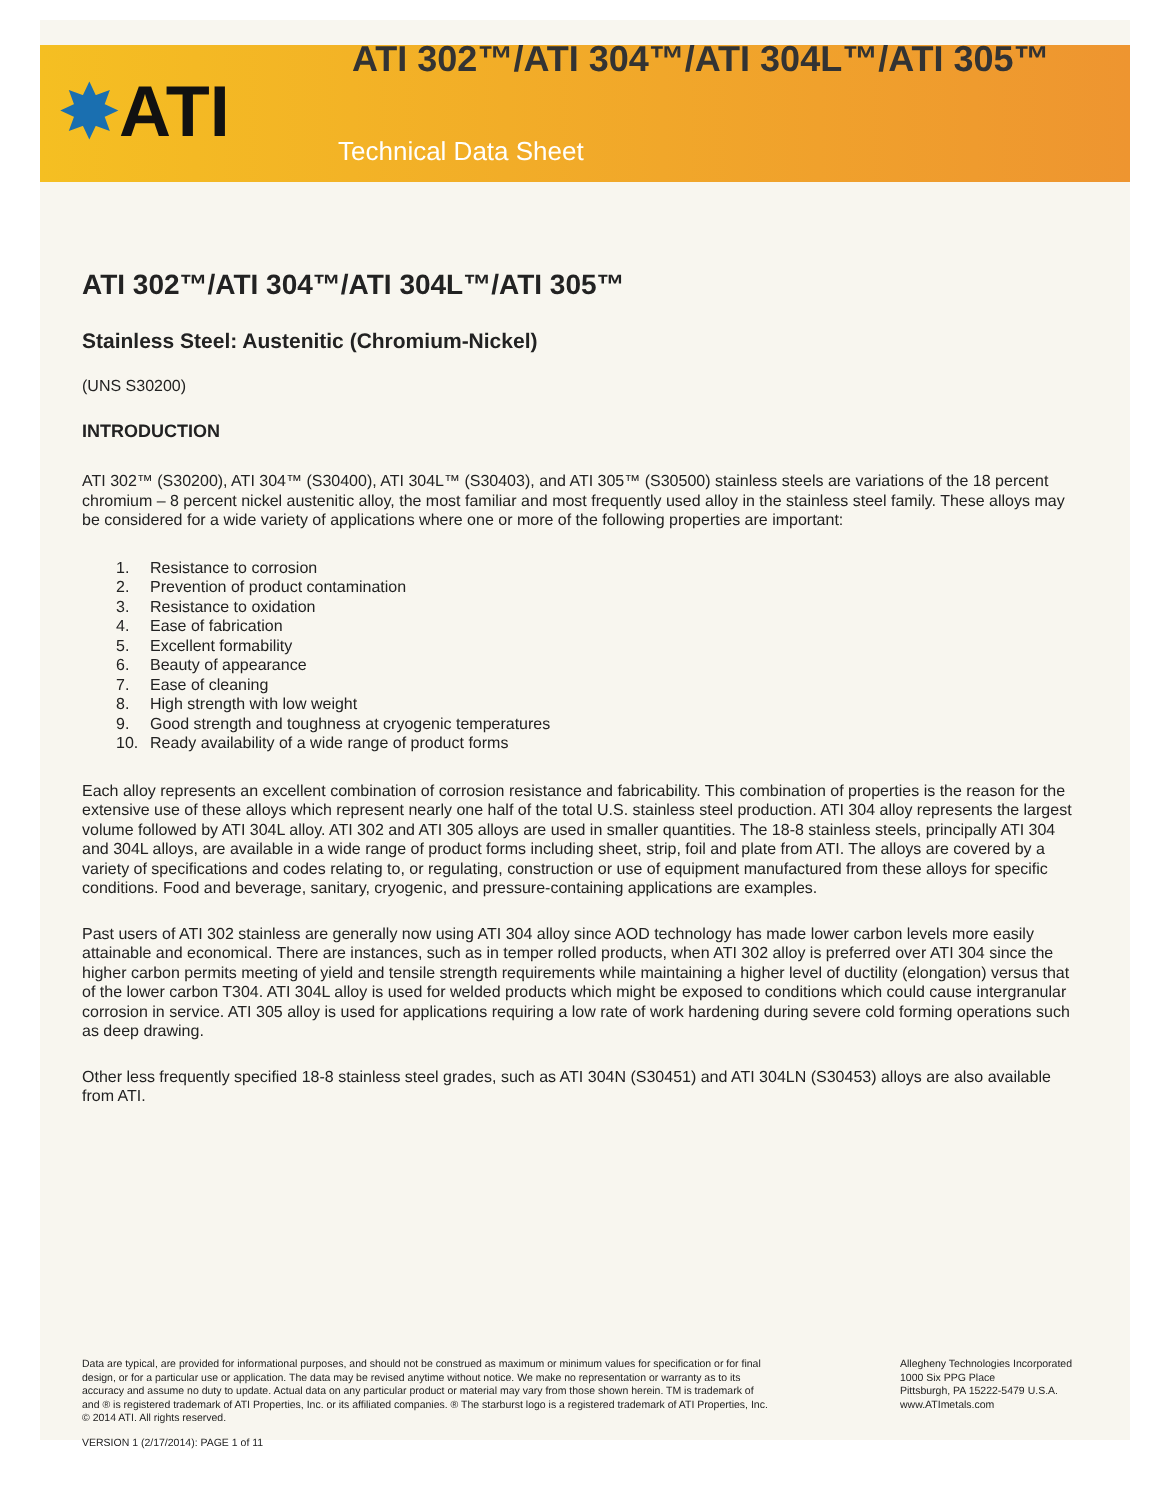✸ATI
ATI 302™/ATI 304™/ATI 304L™/ATI 305™
Technical Data Sheet
ATI 302™/ATI 304™/ATI 304L™/ATI 305™
Stainless Steel: Austenitic (Chromium-Nickel)
(UNS S30200)
INTRODUCTION
ATI 302™ (S30200), ATI 304™ (S30400), ATI 304L™ (S30403), and ATI 305™ (S30500) stainless steels are variations of the 18 percent chromium – 8 percent nickel austenitic alloy, the most familiar and most frequently used alloy in the stainless steel family. These alloys may be considered for a wide variety of applications where one or more of the following properties are important:
1. Resistance to corrosion
2. Prevention of product contamination
3. Resistance to oxidation
4. Ease of fabrication
5. Excellent formability
6. Beauty of appearance
7. Ease of cleaning
8. High strength with low weight
9. Good strength and toughness at cryogenic temperatures
10. Ready availability of a wide range of product forms
Each alloy represents an excellent combination of corrosion resistance and fabricability. This combination of properties is the reason for the extensive use of these alloys which represent nearly one half of the total U.S. stainless steel production. ATI 304 alloy represents the largest volume followed by ATI 304L alloy. ATI 302 and ATI 305 alloys are used in smaller quantities. The 18-8 stainless steels, principally ATI 304 and 304L alloys, are available in a wide range of product forms including sheet, strip, foil and plate from ATI. The alloys are covered by a variety of specifications and codes relating to, or regulating, construction or use of equipment manufactured from these alloys for specific conditions. Food and beverage, sanitary, cryogenic, and pressure-containing applications are examples.
Past users of ATI 302 stainless are generally now using ATI 304 alloy since AOD technology has made lower carbon levels more easily attainable and economical. There are instances, such as in temper rolled products, when ATI 302 alloy is preferred over ATI 304 since the higher carbon permits meeting of yield and tensile strength requirements while maintaining a higher level of ductility (elongation) versus that of the lower carbon T304. ATI 304L alloy is used for welded products which might be exposed to conditions which could cause intergranular corrosion in service. ATI 305 alloy is used for applications requiring a low rate of work hardening during severe cold forming operations such as deep drawing.
Other less frequently specified 18-8 stainless steel grades, such as ATI 304N (S30451) and ATI 304LN (S30453) alloys are also available from ATI.
Data are typical, are provided for informational purposes, and should not be construed as maximum or minimum values for specification or for final design, or for a particular use or application. The data may be revised anytime without notice. We make no representation or warranty as to its accuracy and assume no duty to update. Actual data on any particular product or material may vary from those shown herein. TM is trademark of and ® is registered trademark of ATI Properties, Inc. or its affiliated companies. ® The starburst logo is a registered trademark of ATI Properties, Inc. © 2014 ATI. All rights reserved.
Allegheny Technologies Incorporated
1000 Six PPG Place
Pittsburgh, PA 15222-5479 U.S.A.
www.ATImetals.com
VERSION 1 (2/17/2014): PAGE 1 of 11